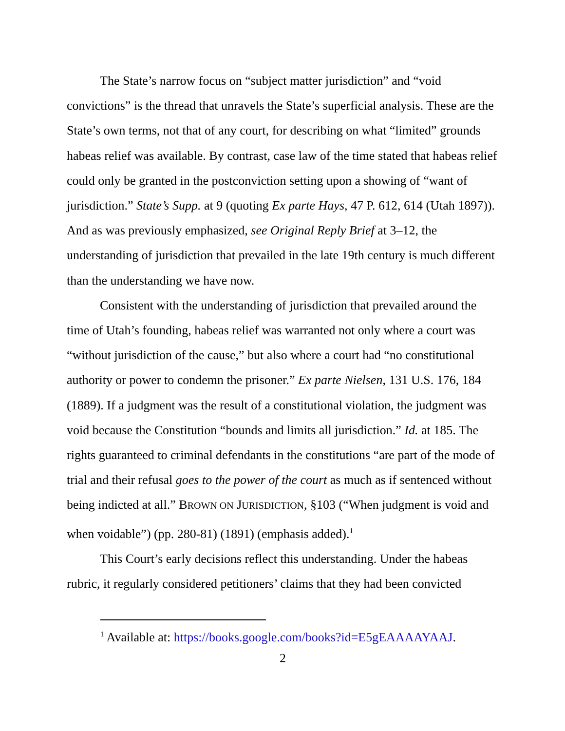The State’s narrow focus on “subject matter jurisdiction” and “void convictions” is the thread that unravels the State’s superficial analysis. These are the State’s own terms, not that of any court, for describing on what “limited” grounds habeas relief was available. By contrast, case law of the time stated that habeas relief could only be granted in the postconviction setting upon a showing of “want of jurisdiction.” State’s Supp. at 9 (quoting Ex parte Hays, 47 P. 612, 614 (Utah 1897)). And as was previously emphasized, see Original Reply Brief at 3–12, the understanding of jurisdiction that prevailed in the late 19th century is much different than the understanding we have now.
Consistent with the understanding of jurisdiction that prevailed around the time of Utah’s founding, habeas relief was warranted not only where a court was “without jurisdiction of the cause,” but also where a court had “no constitutional authority or power to condemn the prisoner.” Ex parte Nielsen, 131 U.S. 176, 184 (1889). If a judgment was the result of a constitutional violation, the judgment was void because the Constitution “bounds and limits all jurisdiction.” Id. at 185. The rights guaranteed to criminal defendants in the constitutions “are part of the mode of trial and their refusal goes to the power of the court as much as if sentenced without being indicted at all.” BROWN ON JURISDICTION, §103 (“When judgment is void and when voidable”) (pp. 280-81) (1891) (emphasis added).<sup>1</sup>
This Court’s early decisions reflect this understanding. Under the habeas rubric, it regularly considered petitioners’ claims that they had been convicted
<sup>1</sup> Available at: https://books.google.com/books?id=E5gEAAAAYAAJ.
2